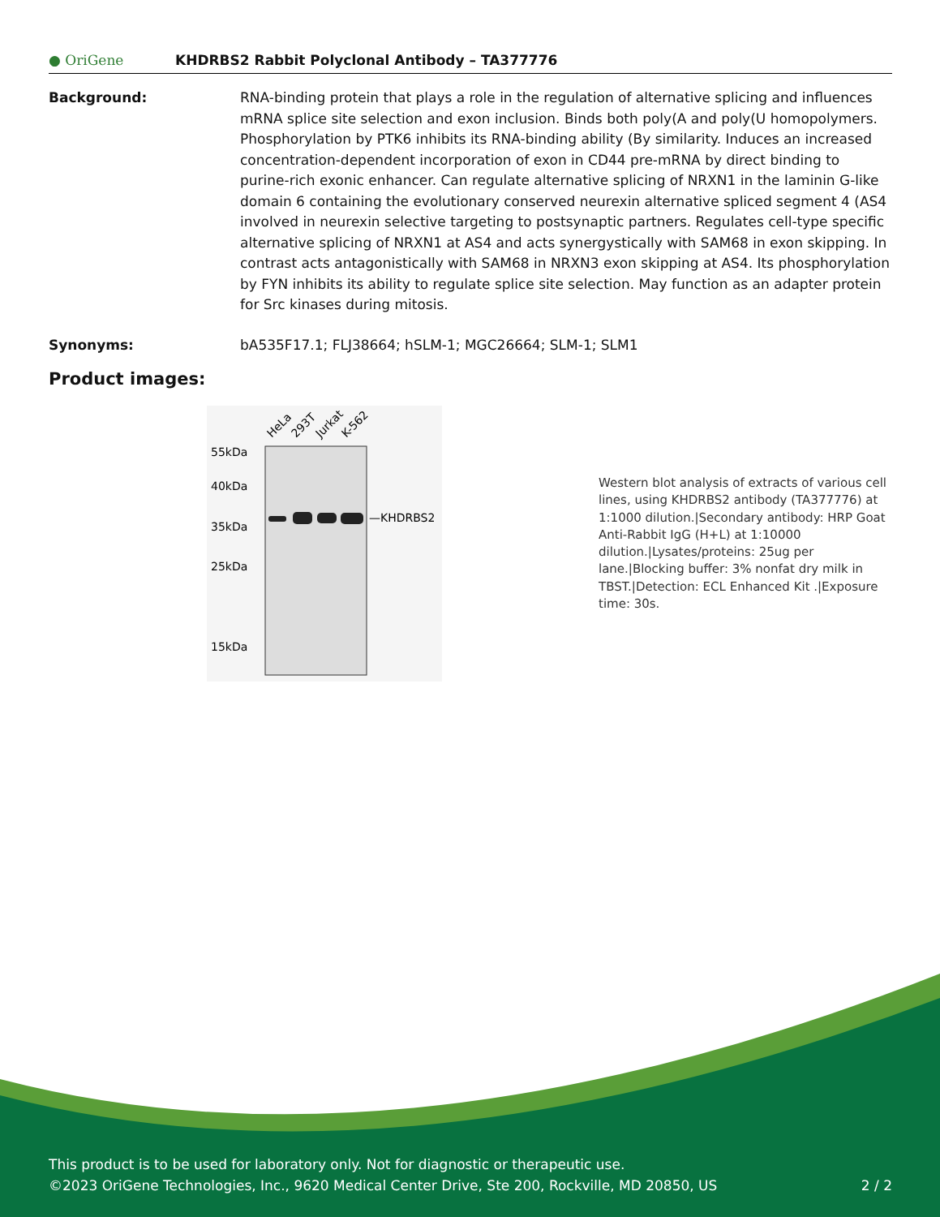● OriGene
KHDRBS2 Rabbit Polyclonal Antibody – TA377776
Background: RNA-binding protein that plays a role in the regulation of alternative splicing and influences mRNA splice site selection and exon inclusion. Binds both poly(A and poly(U homopolymers. Phosphorylation by PTK6 inhibits its RNA-binding ability (By similarity. Induces an increased concentration-dependent incorporation of exon in CD44 pre-mRNA by direct binding to purine-rich exonic enhancer. Can regulate alternative splicing of NRXN1 in the laminin G-like domain 6 containing the evolutionary conserved neurexin alternative spliced segment 4 (AS4 involved in neurexin selective targeting to postsynaptic partners. Regulates cell-type specific alternative splicing of NRXN1 at AS4 and acts synergystically with SAM68 in exon skipping. In contrast acts antagonistically with SAM68 in NRXN3 exon skipping at AS4. Its phosphorylation by FYN inhibits its ability to regulate splice site selection. May function as an adapter protein for Src kinases during mitosis.
Synonyms: bA535F17.1; FLJ38664; hSLM-1; MGC26664; SLM-1; SLM1
Product images:
55kDa
40kDa
35kDa
25kDa
15kDa
—KHDRBS2
HeLa
293T
Jurkat
K-562
Western blot analysis of extracts of various cell lines, using KHDRBS2 antibody (TA377776) at 1:1000 dilution.|Secondary antibody: HRP Goat Anti-Rabbit IgG (H+L) at 1:10000 dilution.|Lysates/proteins: 25ug per lane.|Blocking buffer: 3% nonfat dry milk in TBST.|Detection: ECL Enhanced Kit .|Exposure time: 30s.
This product is to be used for laboratory only. Not for diagnostic or therapeutic use.
©2023 OriGene Technologies, Inc., 9620 Medical Center Drive, Ste 200, Rockville, MD 20850, US 2 / 2